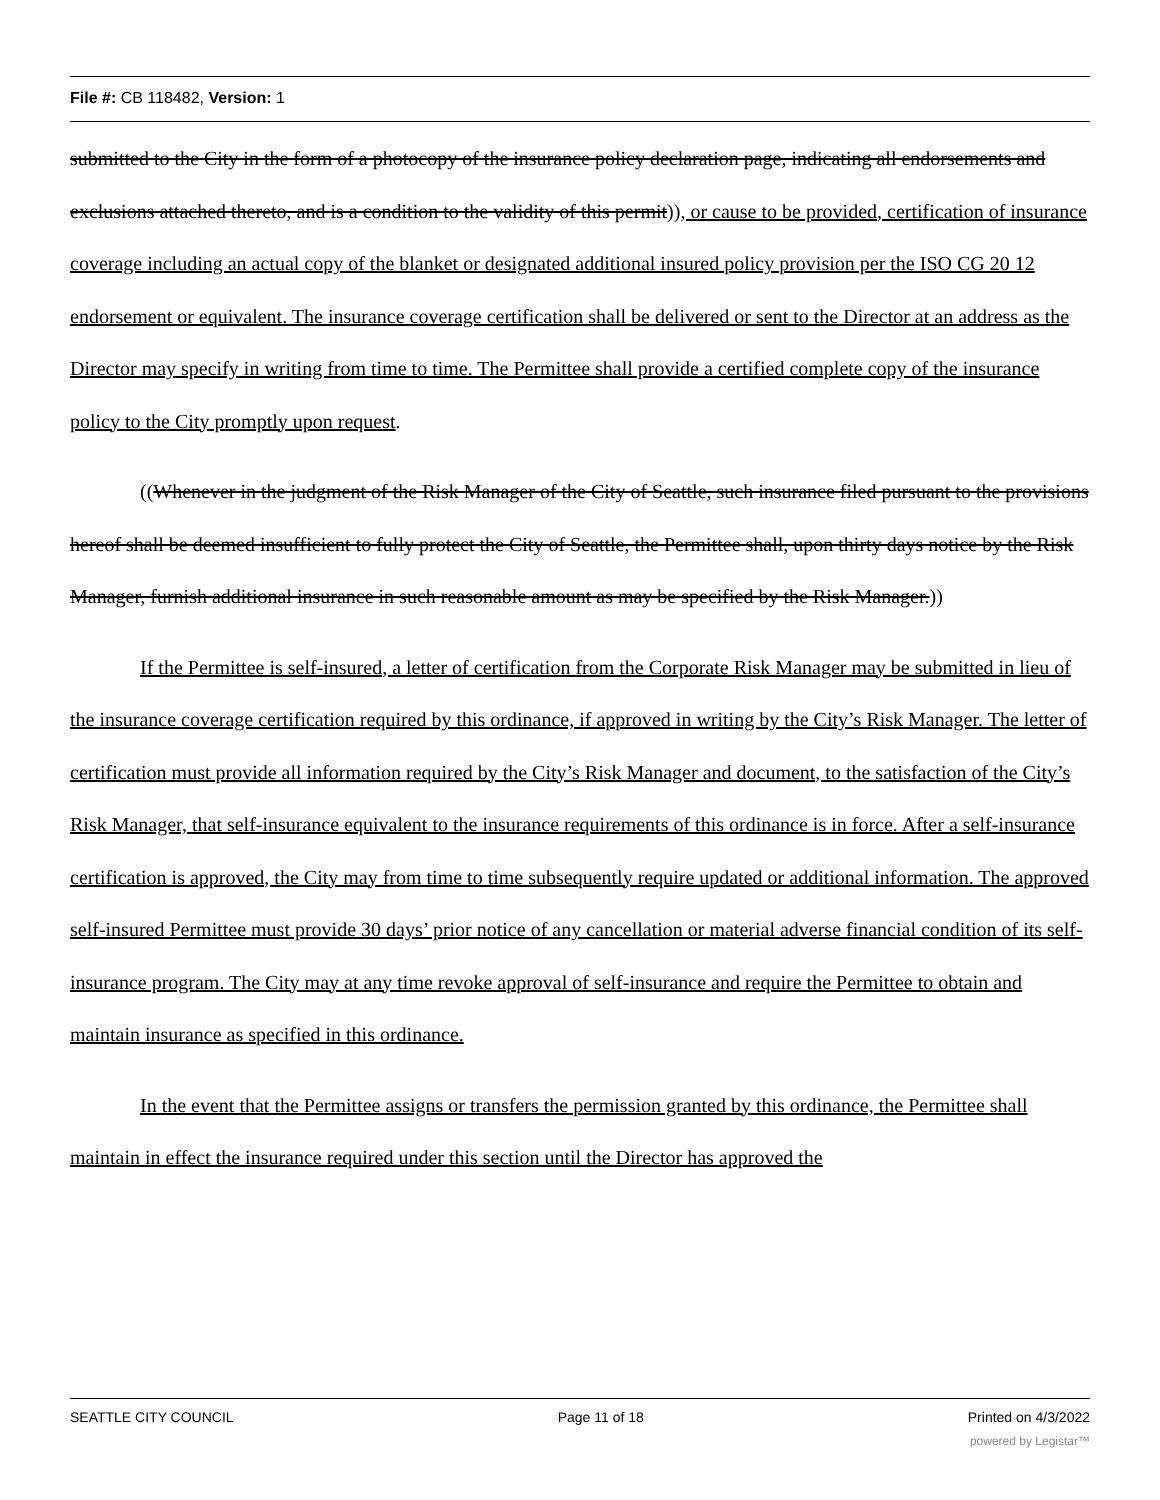File #: CB 118482, Version: 1
submitted to the City in the form of a photocopy of the insurance policy declaration page, indicating all endorsements and exclusions attached thereto, and is a condition to the validity of this permit)), or cause to be provided, certification of insurance coverage including an actual copy of the blanket or designated additional insured policy provision per the ISO CG 20 12 endorsement or equivalent. The insurance coverage certification shall be delivered or sent to the Director at an address as the Director may specify in writing from time to time. The Permittee shall provide a certified complete copy of the insurance policy to the City promptly upon request.
((Whenever in the judgment of the Risk Manager of the City of Seattle, such insurance filed pursuant to the provisions hereof shall be deemed insufficient to fully protect the City of Seattle, the Permittee shall, upon thirty days notice by the Risk Manager, furnish additional insurance in such reasonable amount as may be specified by the Risk Manager.))
If the Permittee is self-insured, a letter of certification from the Corporate Risk Manager may be submitted in lieu of the insurance coverage certification required by this ordinance, if approved in writing by the City’s Risk Manager. The letter of certification must provide all information required by the City’s Risk Manager and document, to the satisfaction of the City’s Risk Manager, that self-insurance equivalent to the insurance requirements of this ordinance is in force. After a self-insurance certification is approved, the City may from time to time subsequently require updated or additional information. The approved self-insured Permittee must provide 30 days’ prior notice of any cancellation or material adverse financial condition of its self-insurance program. The City may at any time revoke approval of self-insurance and require the Permittee to obtain and maintain insurance as specified in this ordinance.
In the event that the Permittee assigns or transfers the permission granted by this ordinance, the Permittee shall maintain in effect the insurance required under this section until the Director has approved the
SEATTLE CITY COUNCIL Page 11 of 18 Printed on 4/3/2022
powered by Legistar™